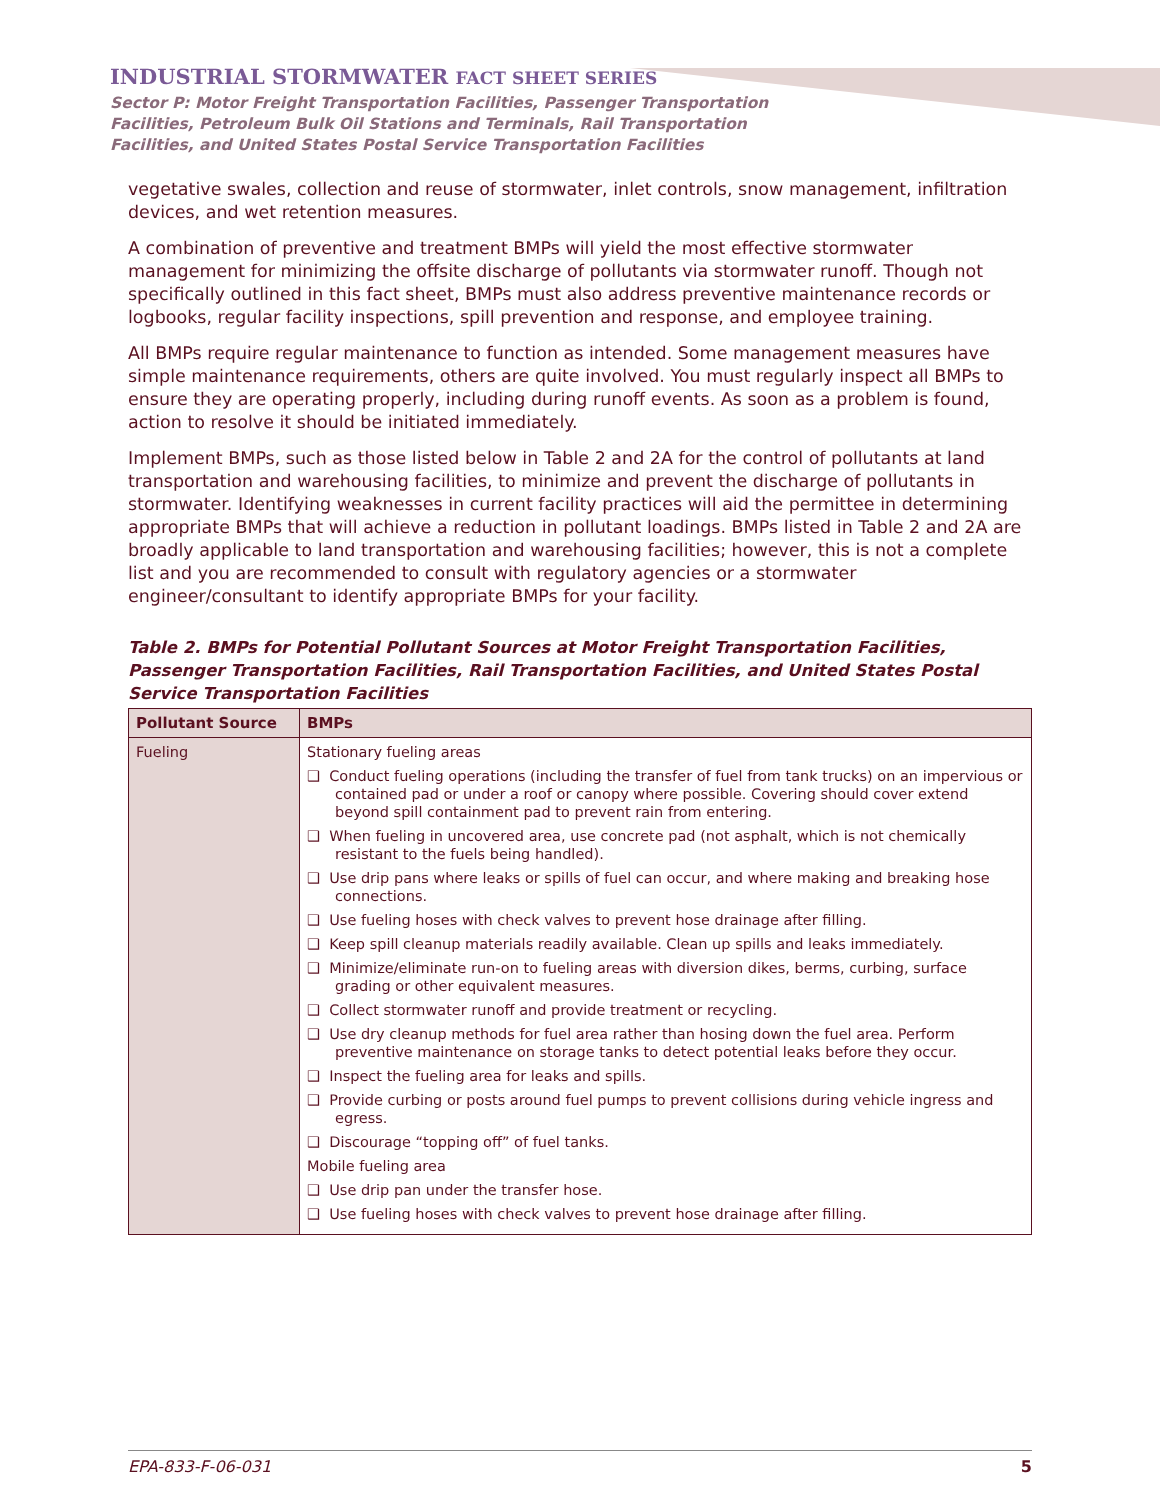INDUSTRIAL STORMWATER FACT SHEET SERIES
Sector P: Motor Freight Transportation Facilities, Passenger Transportation
Facilities, Petroleum Bulk Oil Stations and Terminals, Rail Transportation
Facilities, and United States Postal Service Transportation Facilities
vegetative swales, collection and reuse of stormwater, inlet controls, snow management, infiltration devices, and wet retention measures.
A combination of preventive and treatment BMPs will yield the most effective stormwater management for minimizing the offsite discharge of pollutants via stormwater runoff. Though not specifically outlined in this fact sheet, BMPs must also address preventive maintenance records or logbooks, regular facility inspections, spill prevention and response, and employee training.
All BMPs require regular maintenance to function as intended. Some management measures have simple maintenance requirements, others are quite involved. You must regularly inspect all BMPs to ensure they are operating properly, including during runoff events. As soon as a problem is found, action to resolve it should be initiated immediately.
Implement BMPs, such as those listed below in Table 2 and 2A for the control of pollutants at land transportation and warehousing facilities, to minimize and prevent the discharge of pollutants in stormwater. Identifying weaknesses in current facility practices will aid the permittee in determining appropriate BMPs that will achieve a reduction in pollutant loadings. BMPs listed in Table 2 and 2A are broadly applicable to land transportation and warehousing facilities; however, this is not a complete list and you are recommended to consult with regulatory agencies or a stormwater engineer/consultant to identify appropriate BMPs for your facility.
Table 2. BMPs for Potential Pollutant Sources at Motor Freight Transportation Facilities, Passenger Transportation Facilities, Rail Transportation Facilities, and United States Postal Service Transportation Facilities
| Pollutant Source | BMPs |
| --- | --- |
| Fueling | Stationary fueling areas ❑ Conduct fueling operations (including the transfer of fuel from tank trucks) on an impervious or contained pad or under a roof or canopy where possible. Covering should cover extend beyond spill containment pad to prevent rain from entering. ❑ When fueling in uncovered area, use concrete pad (not asphalt, which is not chemically resistant to the fuels being handled). ❑ Use drip pans where leaks or spills of fuel can occur, and where making and breaking hose connections. ❑ Use fueling hoses with check valves to prevent hose drainage after filling. ❑ Keep spill cleanup materials readily available. Clean up spills and leaks immediately. ❑ Minimize/eliminate run-on to fueling areas with diversion dikes, berms, curbing, surface grading or other equivalent measures. ❑ Collect stormwater runoff and provide treatment or recycling. ❑ Use dry cleanup methods for fuel area rather than hosing down the fuel area. Perform preventive maintenance on storage tanks to detect potential leaks before they occur. ❑ Inspect the fueling area for leaks and spills. ❑ Provide curbing or posts around fuel pumps to prevent collisions during vehicle ingress and egress. ❑ Discourage “topping off” of fuel tanks. Mobile fueling area ❑ Use drip pan under the transfer hose. ❑ Use fueling hoses with check valves to prevent hose drainage after filling. |
EPA-833-F-06-031 5